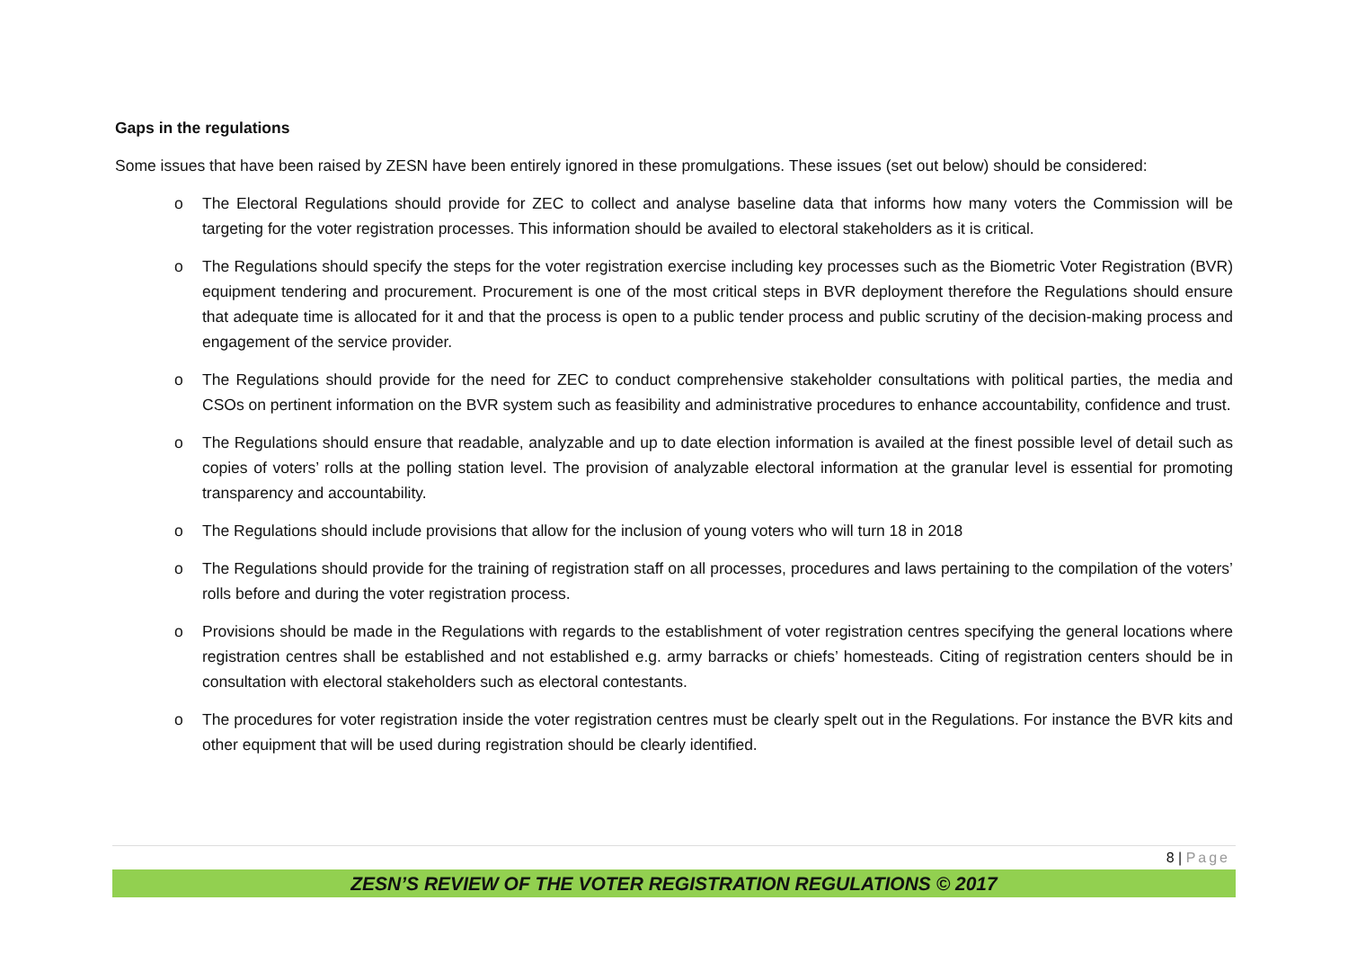Gaps in the regulations
Some issues that have been raised by ZESN have been entirely ignored in these promulgations. These issues (set out below) should be considered:
o The Electoral Regulations should provide for ZEC to collect and analyse baseline data that informs how many voters the Commission will be targeting for the voter registration processes. This information should be availed to electoral stakeholders as it is critical.
o The Regulations should specify the steps for the voter registration exercise including key processes such as the Biometric Voter Registration (BVR) equipment tendering and procurement. Procurement is one of the most critical steps in BVR deployment therefore the Regulations should ensure that adequate time is allocated for it and that the process is open to a public tender process and public scrutiny of the decision-making process and engagement of the service provider.
o The Regulations should provide for the need for ZEC to conduct comprehensive stakeholder consultations with political parties, the media and CSOs on pertinent information on the BVR system such as feasibility and administrative procedures to enhance accountability, confidence and trust.
o The Regulations should ensure that readable, analyzable and up to date election information is availed at the finest possible level of detail such as copies of voters’ rolls at the polling station level. The provision of analyzable electoral information at the granular level is essential for promoting transparency and accountability.
o The Regulations should include provisions that allow for the inclusion of young voters who will turn 18 in 2018
o The Regulations should provide for the training of registration staff on all processes, procedures and laws pertaining to the compilation of the voters’ rolls before and during the voter registration process.
o Provisions should be made in the Regulations with regards to the establishment of voter registration centres specifying the general locations where registration centres shall be established and not established e.g. army barracks or chiefs’ homesteads. Citing of registration centers should be in consultation with electoral stakeholders such as electoral contestants.
o The procedures for voter registration inside the voter registration centres must be clearly spelt out in the Regulations. For instance the BVR kits and other equipment that will be used during registration should be clearly identified.
8 | Page
ZESN’S REVIEW OF THE VOTER REGISTRATION REGULATIONS © 2017